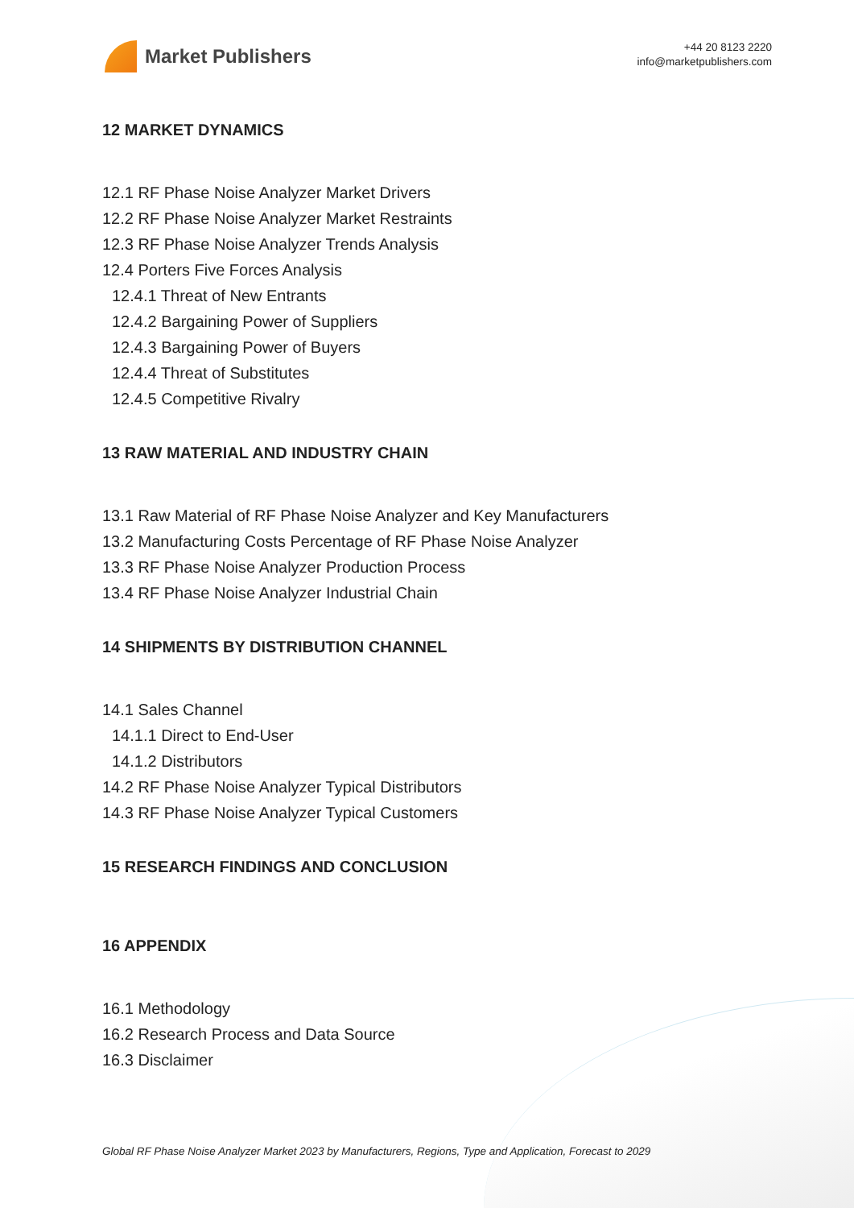Market Publishers
+44 20 8123 2220
info@marketpublishers.com
12 MARKET DYNAMICS
12.1 RF Phase Noise Analyzer Market Drivers
12.2 RF Phase Noise Analyzer Market Restraints
12.3 RF Phase Noise Analyzer Trends Analysis
12.4 Porters Five Forces Analysis
12.4.1 Threat of New Entrants
12.4.2 Bargaining Power of Suppliers
12.4.3 Bargaining Power of Buyers
12.4.4 Threat of Substitutes
12.4.5 Competitive Rivalry
13 RAW MATERIAL AND INDUSTRY CHAIN
13.1 Raw Material of RF Phase Noise Analyzer and Key Manufacturers
13.2 Manufacturing Costs Percentage of RF Phase Noise Analyzer
13.3 RF Phase Noise Analyzer Production Process
13.4 RF Phase Noise Analyzer Industrial Chain
14 SHIPMENTS BY DISTRIBUTION CHANNEL
14.1 Sales Channel
14.1.1 Direct to End-User
14.1.2 Distributors
14.2 RF Phase Noise Analyzer Typical Distributors
14.3 RF Phase Noise Analyzer Typical Customers
15 RESEARCH FINDINGS AND CONCLUSION
16 APPENDIX
16.1 Methodology
16.2 Research Process and Data Source
16.3 Disclaimer
Global RF Phase Noise Analyzer Market 2023 by Manufacturers, Regions, Type and Application, Forecast to 2029